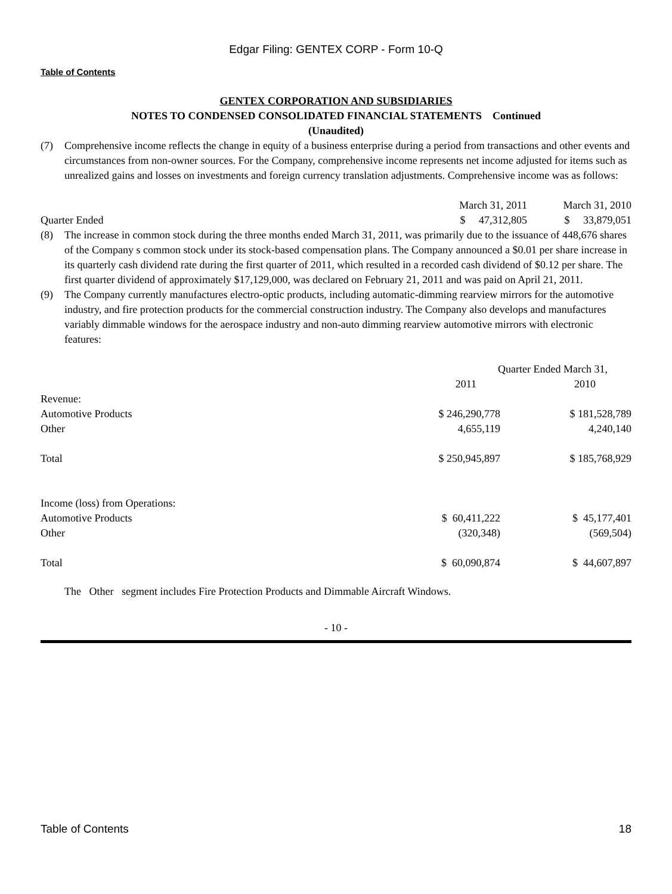Edgar Filing: GENTEX CORP - Form 10-Q
Table of Contents
GENTEX CORPORATION AND SUBSIDIARIES
NOTES TO CONDENSED CONSOLIDATED FINANCIAL STATEMENTS Continued
(Unaudited)
(7) Comprehensive income reflects the change in equity of a business enterprise during a period from transactions and other events and circumstances from non-owner sources. For the Company, comprehensive income represents net income adjusted for items such as unrealized gains and losses on investments and foreign currency translation adjustments. Comprehensive income was as follows:
| | March 31, 2011 | March 31, 2010 |
| Quarter Ended | $ 47,312,805 | $ 33,879,051 |
(8) The increase in common stock during the three months ended March 31, 2011, was primarily due to the issuance of 448,676 shares of the Company s common stock under its stock-based compensation plans. The Company announced a $0.01 per share increase in its quarterly cash dividend rate during the first quarter of 2011, which resulted in a recorded cash dividend of $0.12 per share. The first quarter dividend of approximately $17,129,000, was declared on February 21, 2011 and was paid on April 21, 2011.
(9) The Company currently manufactures electro-optic products, including automatic-dimming rearview mirrors for the automotive industry, and fire protection products for the commercial construction industry. The Company also develops and manufactures variably dimmable windows for the aerospace industry and non-auto dimming rearview automotive mirrors with electronic features:
| | Quarter Ended March 31, | |
| | 2011 | 2010 |
| Revenue: | | |
| Automotive Products | $ 246,290,778 | $ 181,528,789 |
| Other | 4,655,119 | 4,240,140 |
| Total | $ 250,945,897 | $ 185,768,929 |
| Income (loss) from Operations: | | |
| Automotive Products | $ 60,411,222 | $ 45,177,401 |
| Other | (320,348) | (569,504) |
| Total | $ 60,090,874 | $ 44,607,897 |
The Other segment includes Fire Protection Products and Dimmable Aircraft Windows.
- 10 -
Table of Contents 18